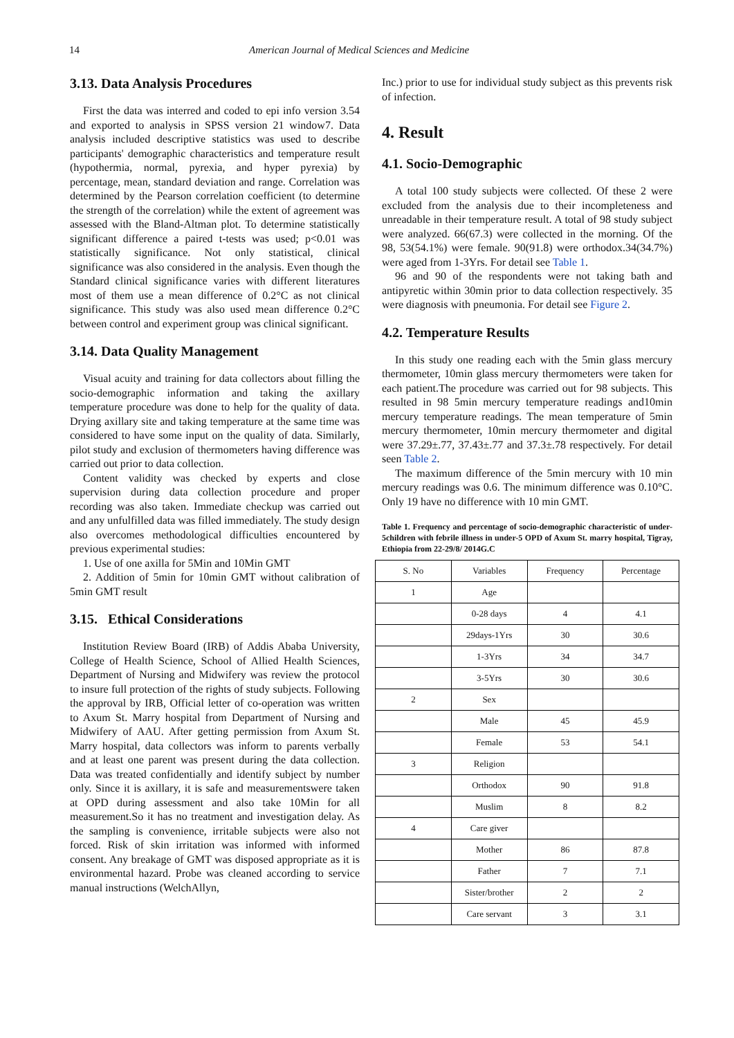14 American Journal of Medical Sciences and Medicine
3.13. Data Analysis Procedures
First the data was interred and coded to epi info version 3.54 and exported to analysis in SPSS version 21 window7. Data analysis included descriptive statistics was used to describe participants' demographic characteristics and temperature result (hypothermia, normal, pyrexia, and hyper pyrexia) by percentage, mean, standard deviation and range. Correlation was determined by the Pearson correlation coefficient (to determine the strength of the correlation) while the extent of agreement was assessed with the Bland-Altman plot. To determine statistically significant difference a paired t-tests was used; p<0.01 was statistically significance. Not only statistical, clinical significance was also considered in the analysis. Even though the Standard clinical significance varies with different literatures most of them use a mean difference of 0.2°C as not clinical significance. This study was also used mean difference 0.2°C between control and experiment group was clinical significant.
3.14. Data Quality Management
Visual acuity and training for data collectors about filling the socio-demographic information and taking the axillary temperature procedure was done to help for the quality of data. Drying axillary site and taking temperature at the same time was considered to have some input on the quality of data. Similarly, pilot study and exclusion of thermometers having difference was carried out prior to data collection.
Content validity was checked by experts and close supervision during data collection procedure and proper recording was also taken. Immediate checkup was carried out and any unfulfilled data was filled immediately. The study design also overcomes methodological difficulties encountered by previous experimental studies:
1. Use of one axilla for 5Min and 10Min GMT
2. Addition of 5min for 10min GMT without calibration of 5min GMT result
3.15. Ethical Considerations
Institution Review Board (IRB) of Addis Ababa University, College of Health Science, School of Allied Health Sciences, Department of Nursing and Midwifery was review the protocol to insure full protection of the rights of study subjects. Following the approval by IRB, Official letter of co-operation was written to Axum St. Marry hospital from Department of Nursing and Midwifery of AAU. After getting permission from Axum St. Marry hospital, data collectors was inform to parents verbally and at least one parent was present during the data collection. Data was treated confidentially and identify subject by number only. Since it is axillary, it is safe and measurementswere taken at OPD during assessment and also take 10Min for all measurement.So it has no treatment and investigation delay. As the sampling is convenience, irritable subjects were also not forced. Risk of skin irritation was informed with informed consent. Any breakage of GMT was disposed appropriate as it is environmental hazard. Probe was cleaned according to service manual instructions (WelchAllyn,
Inc.) prior to use for individual study subject as this prevents risk of infection.
4. Result
4.1. Socio-Demographic
A total 100 study subjects were collected. Of these 2 were excluded from the analysis due to their incompleteness and unreadable in their temperature result. A total of 98 study subject were analyzed. 66(67.3) were collected in the morning. Of the 98, 53(54.1%) were female. 90(91.8) were orthodox.34(34.7%) were aged from 1-3Yrs. For detail see Table 1.
96 and 90 of the respondents were not taking bath and antipyretic within 30min prior to data collection respectively. 35 were diagnosis with pneumonia. For detail see Figure 2.
4.2. Temperature Results
In this study one reading each with the 5min glass mercury thermometer, 10min glass mercury thermometers were taken for each patient.The procedure was carried out for 98 subjects. This resulted in 98 5min mercury temperature readings and10min mercury temperature readings. The mean temperature of 5min mercury thermometer, 10min mercury thermometer and digital were 37.29±.77, 37.43±.77 and 37.3±.78 respectively. For detail seen Table 2.
The maximum difference of the 5min mercury with 10 min mercury readings was 0.6. The minimum difference was 0.10°C. Only 19 have no difference with 10 min GMT.
Table 1. Frequency and percentage of socio-demographic characteristic of under-5children with febrile illness in under-5 OPD of Axum St. marry hospital, Tigray, Ethiopia from 22-29/8/ 2014G.C
| S. No | Variables | Frequency | Percentage |
| --- | --- | --- | --- |
| 1 | Age | | |
| | 0-28 days | 4 | 4.1 |
| | 29days-1Yrs | 30 | 30.6 |
| | 1-3Yrs | 34 | 34.7 |
| | 3-5Yrs | 30 | 30.6 |
| 2 | Sex | | |
| | Male | 45 | 45.9 |
| | Female | 53 | 54.1 |
| 3 | Religion | | |
| | Orthodox | 90 | 91.8 |
| | Muslim | 8 | 8.2 |
| 4 | Care giver | | |
| | Mother | 86 | 87.8 |
| | Father | 7 | 7.1 |
| | Sister/brother | 2 | 2 |
| | Care servant | 3 | 3.1 |